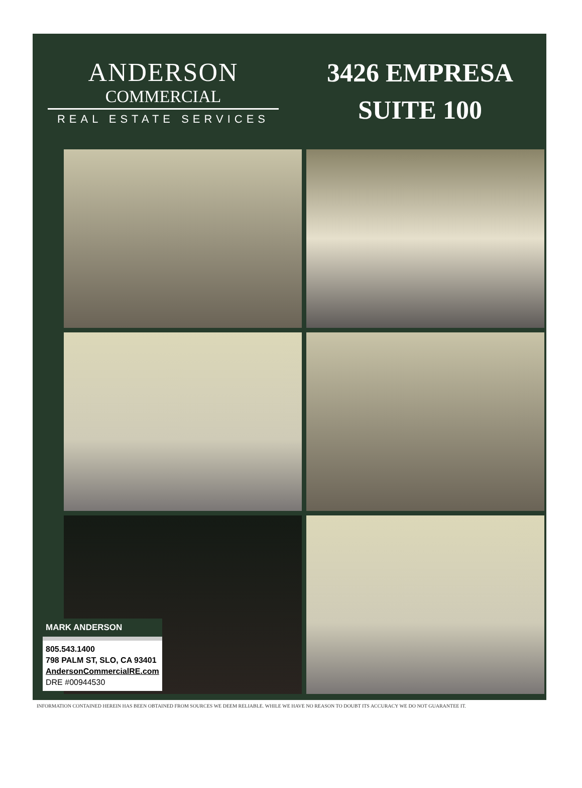ANDERSON
COMMERCIAL
REAL ESTATE SERVICES
3426 EMPRESA
SUITE 100
MARK ANDERSON
805.543.1400
798 PALM ST, SLO, CA 93401
AndersonCommercialRE.com
DRE #00944530
INFORMATION CONTAINED HEREIN HAS BEEN OBTAINED FROM SOURCES WE DEEM RELIABLE. WHILE WE HAVE NO REASON TO DOUBT ITS ACCURACY WE DO NOT GUARANTEE IT.